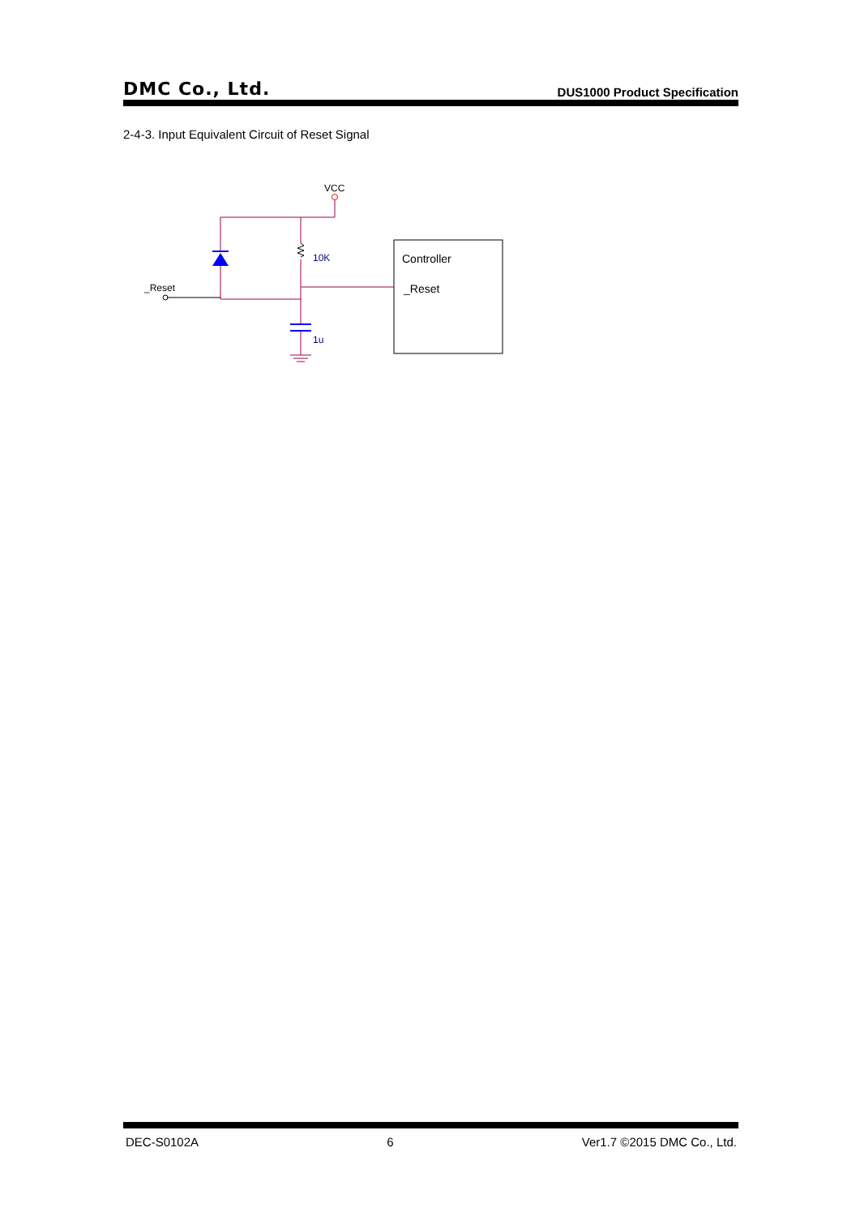DMC Co., Ltd. DUS1000 Product Specification
2-4-3. Input Equivalent Circuit of Reset Signal
VCC
_Reset
10K
1u
Controller
_Reset
DEC-S0102A 6 Ver1.7 ©2015 DMC Co., Ltd.